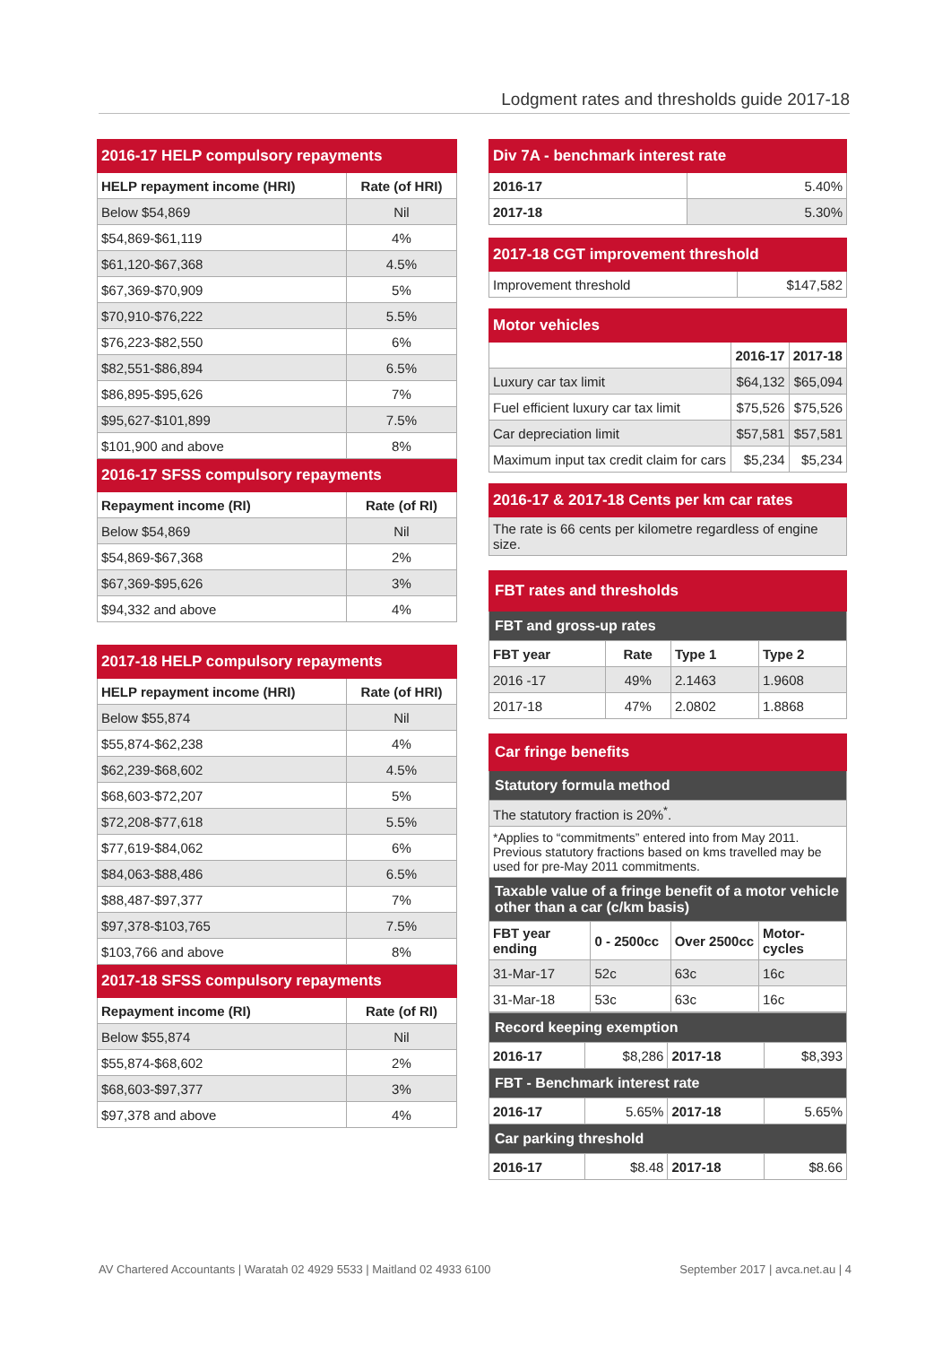Lodgment rates and thresholds guide 2017-18
| 2016-17 HELP compulsory repayments | |
| HELP repayment income (HRI) | Rate (of HRI) |
| Below $54,869 | Nil |
| $54,869-$61,119 | 4% |
| $61,120-$67,368 | 4.5% |
| $67,369-$70,909 | 5% |
| $70,910-$76,222 | 5.5% |
| $76,223-$82,550 | 6% |
| $82,551-$86,894 | 6.5% |
| $86,895-$95,626 | 7% |
| $95,627-$101,899 | 7.5% |
| $101,900 and above | 8% |
| 2016-17 SFSS compulsory repayments | |
| Repayment income (RI) | Rate (of RI) |
| Below $54,869 | Nil |
| $54,869-$67,368 | 2% |
| $67,369-$95,626 | 3% |
| $94,332 and above | 4% |
| 2017-18 HELP compulsory repayments | |
| HELP repayment income (HRI) | Rate (of HRI) |
| Below $55,874 | Nil |
| $55,874-$62,238 | 4% |
| $62,239-$68,602 | 4.5% |
| $68,603-$72,207 | 5% |
| $72,208-$77,618 | 5.5% |
| $77,619-$84,062 | 6% |
| $84,063-$88,486 | 6.5% |
| $88,487-$97,377 | 7% |
| $97,378-$103,765 | 7.5% |
| $103,766 and above | 8% |
| 2017-18 SFSS compulsory repayments | |
| Repayment income (RI) | Rate (of RI) |
| Below $55,874 | Nil |
| $55,874-$68,602 | 2% |
| $68,603-$97,377 | 3% |
| $97,378 and above | 4% |
| Div 7A - benchmark interest rate | |
| 2016-17 | 5.40% |
| 2017-18 | 5.30% |
| 2017-18 CGT improvement threshold | |
| Improvement threshold | $147,582 |
| Motor vehicles | | |
| | 2016-17 | 2017-18 |
| Luxury car tax limit | $64,132 | $65,094 |
| Fuel efficient luxury car tax limit | $75,526 | $75,526 |
| Car depreciation limit | $57,581 | $57,581 |
| Maximum input tax credit claim for cars | $5,234 | $5,234 |
| 2016-17 & 2017-18 Cents per km car rates |
| The rate is 66 cents per kilometre regardless of engine size. |
| FBT rates and thresholds | | | |
| FBT and gross-up rates | | | |
| FBT year | Rate | Type 1 | Type 2 |
| 2016 -17 | 49% | 2.1463 | 1.9608 |
| 2017-18 | 47% | 2.0802 | 1.8868 |
| Car fringe benefits | | | |
| Statutory formula method | | | |
| The statutory fraction is 20%<sup>*</sup>. | | | |
| *Applies to “commitments” entered into from May 2011. Previous statutory fractions based on kms travelled may be used for pre-May 2011 commitments. | | | |
| Taxable value of a fringe benefit of a motor vehicle other than a car (c/km basis) | | | |
| FBT year ending | 0 - 2500cc | Over 2500cc | Motor-cycles |
| 31-Mar-17 | 52c | 63c | 16c |
| 31-Mar-18 | 53c | 63c | 16c |
| Record keeping exemption | | | |
| 2016-17 | $8,286 | 2017-18 | $8,393 |
| FBT - Benchmark interest rate | | | |
| 2016-17 | 5.65% | 2017-18 | 5.65% |
| Car parking threshold | | | |
| 2016-17 | $8.48 | 2017-18 | $8.66 |
AV Chartered Accountants | Waratah 02 4929 5533 | Maitland 02 4933 6100 September 2017 | avca.net.au | 4